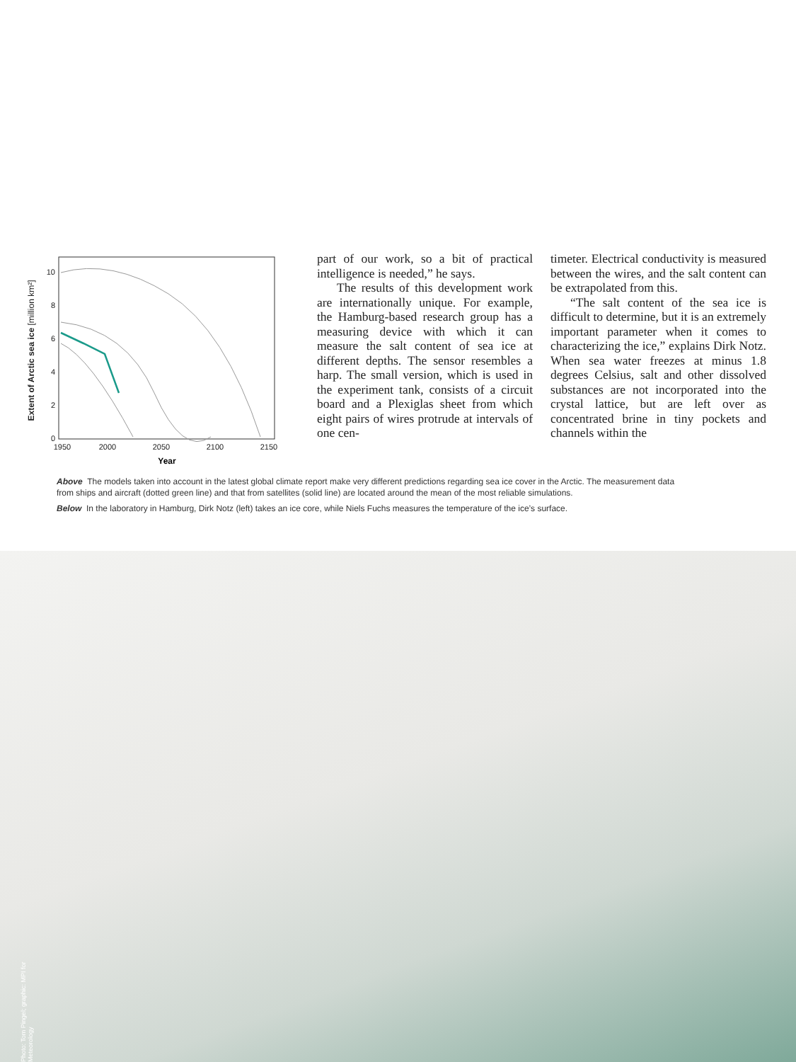Extent of Arctic sea ice [million km²]
0
2
4
6
8
10
1950
2000
2050
2100
2150
Year
part of our work, so a bit of practical intelligence is needed,” he says.
The results of this development work are internationally unique. For example, the Hamburg-based research group has a measuring device with which it can measure the salt content of sea ice at different depths. The sensor resembles a harp. The small version, which is used in the experiment tank, consists of a circuit board and a Plexiglas sheet from which eight pairs of wires protrude at intervals of one cen-
timeter. Electrical conductivity is measured between the wires, and the salt content can be extrapolated from this.
“The salt content of the sea ice is difficult to determine, but it is an extremely important parameter when it comes to characterizing the ice,” explains Dirk Notz. When sea water freezes at minus 1.8 degrees Celsius, salt and other dissolved substances are not incorporated into the crystal lattice, but are left over as concentrated brine in tiny pockets and channels within the
Above The models taken into account in the latest global climate report make very different predictions regarding sea ice cover in the Arctic. The measurement data from ships and aircraft (dotted green line) and that from satellites (solid line) are located around the mean of the most reliable simulations.
Below In the laboratory in Hamburg, Dirk Notz (left) takes an ice core, while Niels Fuchs measures the temperature of the ice’s surface.
Photo: Tom Pingel; graphic: MPI for Meteorology